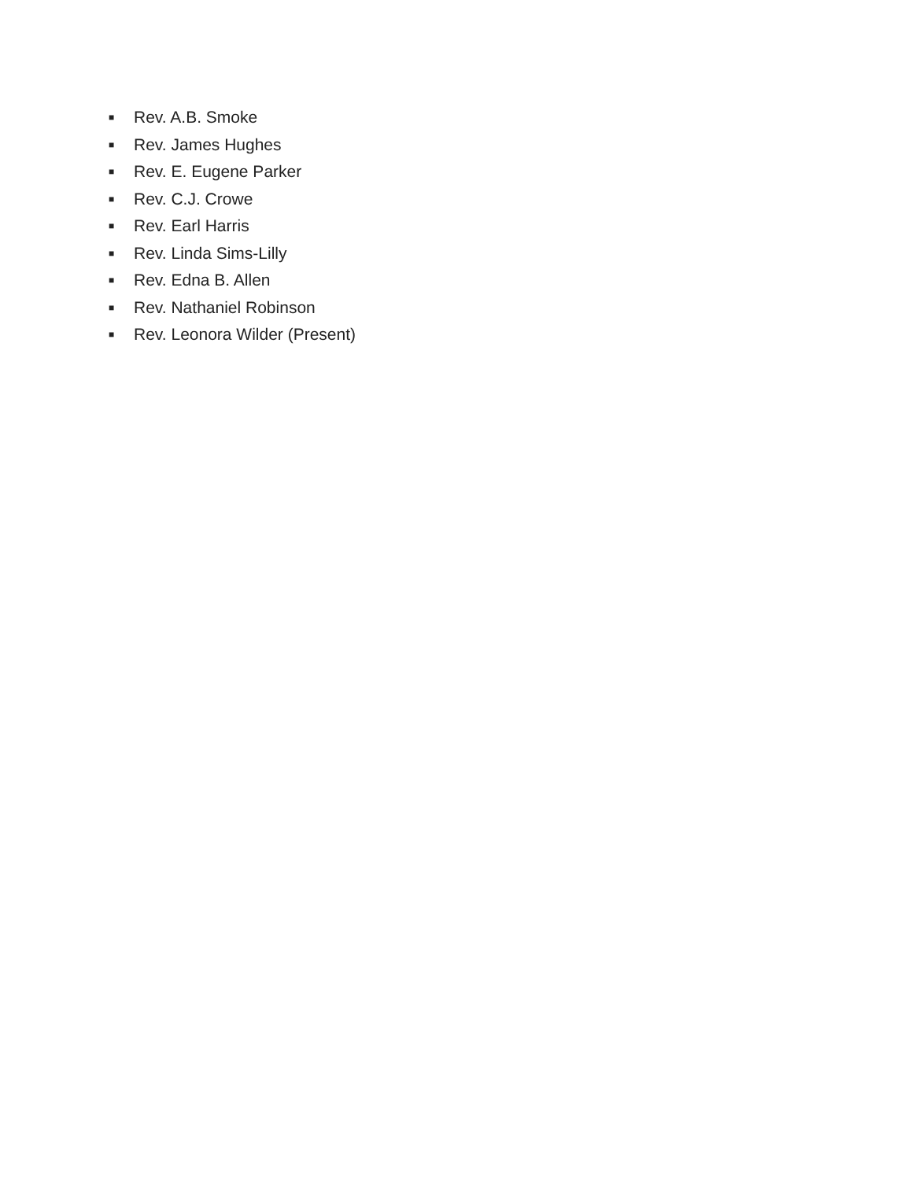■ Rev. A.B. Smoke
■ Rev. James Hughes
■ Rev. E. Eugene Parker
■ Rev. C.J. Crowe
■ Rev. Earl Harris
■ Rev. Linda Sims-Lilly
■ Rev. Edna B. Allen
■ Rev. Nathaniel Robinson
■ Rev. Leonora Wilder (Present)